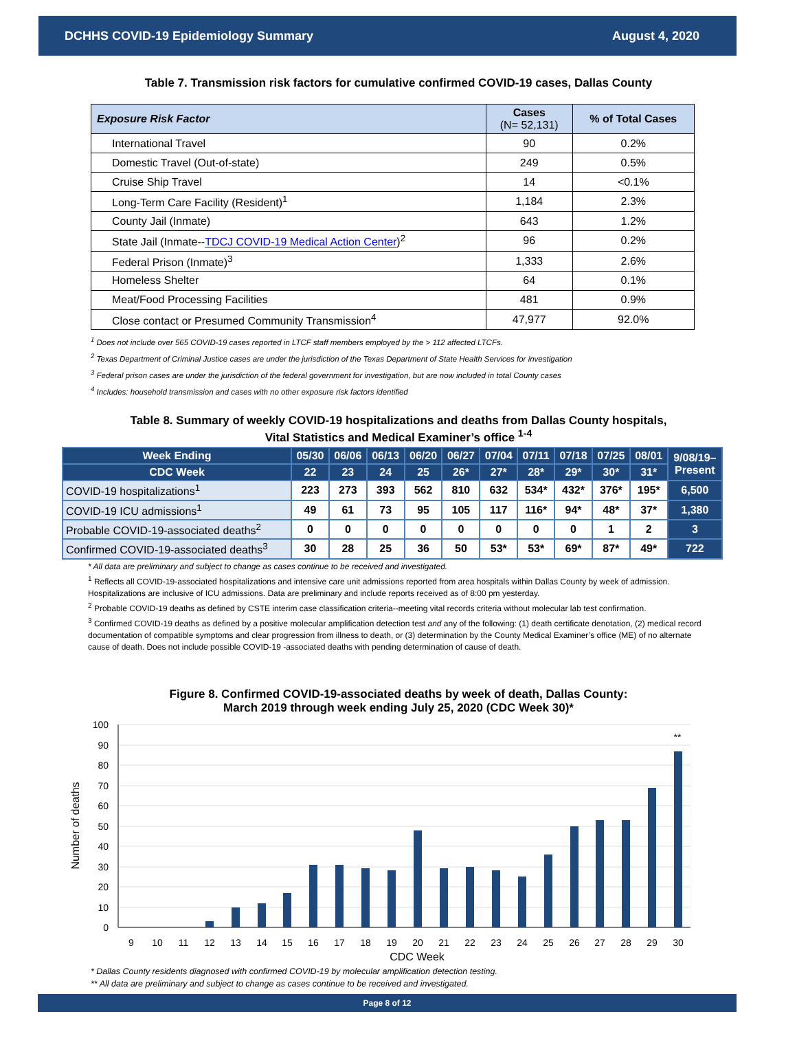DCHHS COVID-19 Epidemiology Summary August 4, 2020
Table 7. Transmission risk factors for cumulative confirmed COVID-19 cases, Dallas County
| Exposure Risk Factor | Cases (N= 52,131) | % of Total Cases |
| --- | --- | --- |
| International Travel | 90 | 0.2% |
| Domestic Travel (Out-of-state) | 249 | 0.5% |
| Cruise Ship Travel | 14 | <0.1% |
| Long-Term Care Facility (Resident)<sup>1</sup> | 1,184 | 2.3% |
| County Jail (Inmate) | 643 | 1.2% |
| State Jail (Inmate-- TDCJ COVID-19 Medical Action Center )<sup>2</sup> | 96 | 0.2% |
| Federal Prison (Inmate)<sup>3</sup> | 1,333 | 2.6% |
| Homeless Shelter | 64 | 0.1% |
| Meat/Food Processing Facilities | 481 | 0.9% |
| Close contact or Presumed Community Transmission<sup>4</sup> | 47,977 | 92.0% |
<sup>1</sup> Does not include over 565 COVID-19 cases reported in LTCF staff members employed by the > 112 affected LTCFs.
<sup>2</sup> Texas Department of Criminal Justice cases are under the jurisdiction of the Texas Department of State Health Services for investigation
<sup>3</sup> Federal prison cases are under the jurisdiction of the federal government for investigation, but are now included in total County cases
<sup>4</sup> Includes: household transmission and cases with no other exposure risk factors identified
Table 8. Summary of weekly COVID-19 hospitalizations and deaths from Dallas County hospitals,
Vital Statistics and Medical Examiner’s office <sup>1-4</sup>
| Week Ending | 05/30 | 06/06 | 06/13 | 06/20 | 06/27 | 07/04 | 07/11 | 07/18 | 07/25 | 08/01 | 9/08/19– Present |
| --- | --- | --- | --- | --- | --- | --- | --- | --- | --- | --- | --- |
| CDC Week | 22 | 23 | 24 | 25 | 26* | 27* | 28* | 29* | 30* | 31* | |
| COVID-19 hospitalizations<sup>1</sup> | 223 | 273 | 393 | 562 | 810 | 632 | 534* | 432* | 376* | 195* | 6,500 |
| COVID-19 ICU admissions<sup>1</sup> | 49 | 61 | 73 | 95 | 105 | 117 | 116* | 94* | 48* | 37* | 1,380 |
| Probable COVID-19-associated deaths<sup>2</sup> | 0 | 0 | 0 | 0 | 0 | 0 | 0 | 0 | 1 | 2 | 3 |
| Confirmed COVID-19-associated deaths<sup>3</sup> | 30 | 28 | 25 | 36 | 50 | 53* | 53* | 69* | 87* | 49* | 722 |
* All data are preliminary and subject to change as cases continue to be received and investigated.
<sup>1</sup> Reflects all COVID-19-associated hospitalizations and intensive care unit admissions reported from area hospitals within Dallas County by week of admission. Hospitalizations are inclusive of ICU admissions. Data are preliminary and include reports received as of 8:00 pm yesterday.
<sup>2</sup> Probable COVID-19 deaths as defined by CSTE interim case classification criteria--meeting vital records criteria without molecular lab test confirmation.
<sup>3</sup> Confirmed COVID-19 deaths as defined by a positive molecular amplification detection test and any of the following: (1) death certificate denotation, (2) medical record documentation of compatible symptoms and clear progression from illness to death, or (3) determination by the County Medical Examiner’s office (ME) of no alternate cause of death. Does not include possible COVID-19 -associated deaths with pending determination of cause of death.
Figure 8. Confirmed COVID-19-associated deaths by week of death, Dallas County:
March 2019 through week ending July 25, 2020 (CDC Week 30)*
100
90
80
70
60
50
40
30
20
10
0
**
9
10
11
12
13
14
15
16
17
18
19
20
21
22
23
24
25
26
27
28
29
30
CDC Week
Number of deaths
* Dallas County residents diagnosed with confirmed COVID-19 by molecular amplification detection testing.
** All data are preliminary and subject to change as cases continue to be received and investigated.
Page 8 of 12